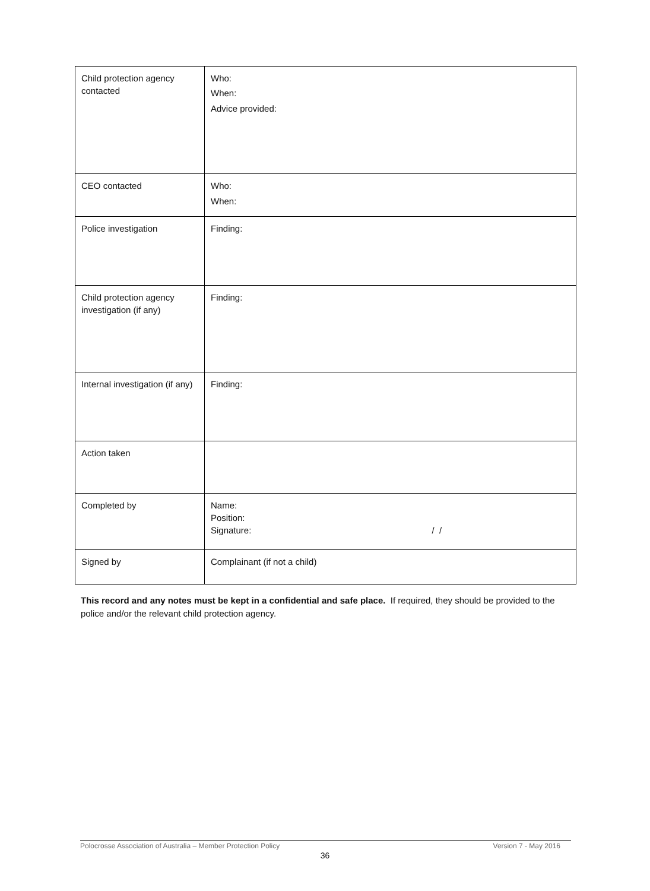| Child protection agency contacted | Who: When: Advice provided: |
| CEO contacted | Who: When: |
| Police investigation | Finding: |
| Child protection agency investigation (if any) | Finding: |
| Internal investigation (if any) | Finding: |
| Action taken | |
| Completed by | Name: Position: Signature: / / |
| Signed by | Complainant (if not a child) |
This record and any notes must be kept in a confidential and safe place. If required, they should be provided to the police and/or the relevant child protection agency.
Polocrosse Association of Australia – Member Protection Policy Version 7 - May 2016
36